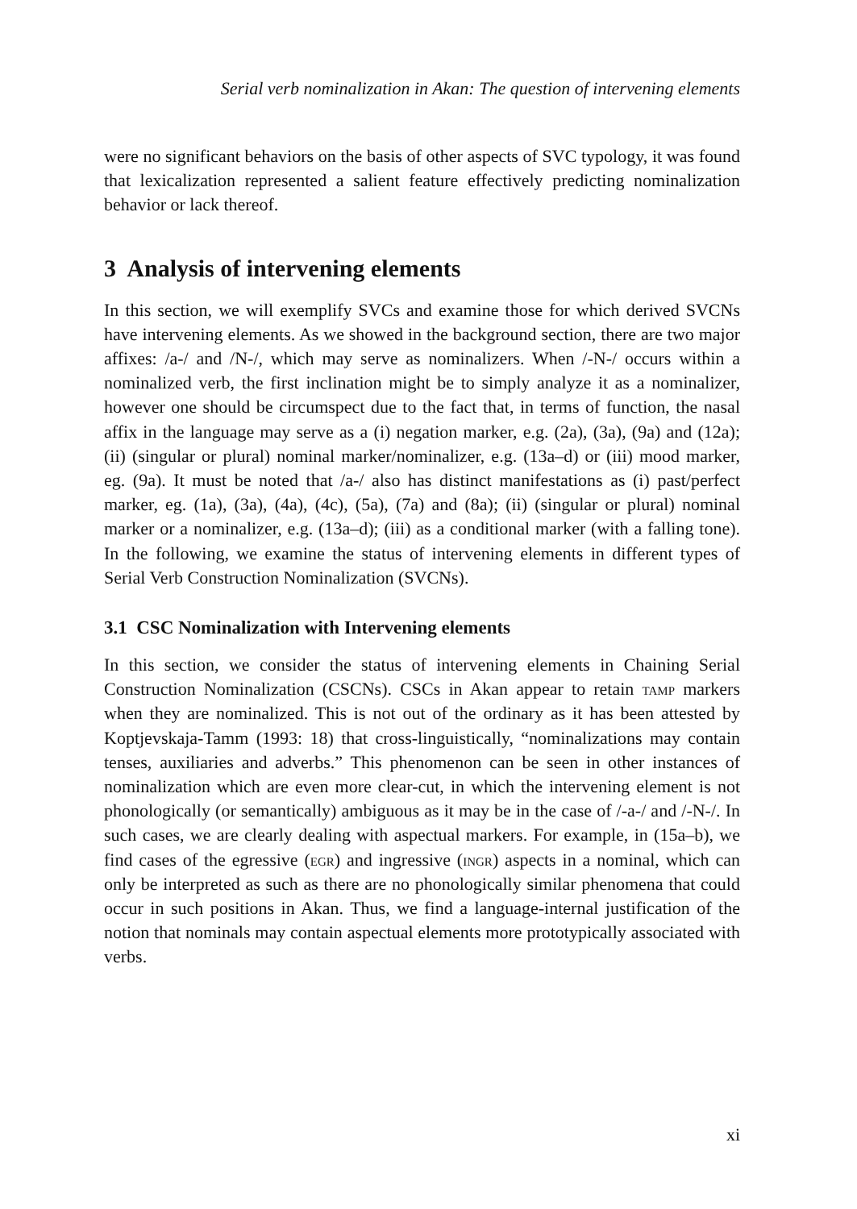Serial verb nominalization in Akan: The question of intervening elements
were no significant behaviors on the basis of other aspects of SVC typology, it was found that lexicalization represented a salient feature effectively predicting nominalization behavior or lack thereof.
3 Analysis of intervening elements
In this section, we will exemplify SVCs and examine those for which derived SVCNs have intervening elements. As we showed in the background section, there are two major affixes: /a-/ and /N-/, which may serve as nominalizers. When /-N-/ occurs within a nominalized verb, the first inclination might be to simply analyze it as a nominalizer, however one should be circumspect due to the fact that, in terms of function, the nasal affix in the language may serve as a (i) negation marker, e.g. (2a), (3a), (9a) and (12a); (ii) (singular or plural) nominal marker/nominalizer, e.g. (13a–d) or (iii) mood marker, eg. (9a). It must be noted that /a-/ also has distinct manifestations as (i) past/perfect marker, eg. (1a), (3a), (4a), (4c), (5a), (7a) and (8a); (ii) (singular or plural) nominal marker or a nominalizer, e.g. (13a–d); (iii) as a conditional marker (with a falling tone). In the following, we examine the status of intervening elements in different types of Serial Verb Construction Nominalization (SVCNs).
3.1 CSC Nominalization with Intervening elements
In this section, we consider the status of intervening elements in Chaining Serial Construction Nominalization (CSCNs). CSCs in Akan appear to retain tamp markers when they are nominalized. This is not out of the ordinary as it has been attested by Koptjevskaja-Tamm (1993: 18) that cross-linguistically, “nominalizations may contain tenses, auxiliaries and adverbs.” This phenomenon can be seen in other instances of nominalization which are even more clear-cut, in which the intervening element is not phonologically (or semantically) ambiguous as it may be in the case of /-a-/ and /-N-/. In such cases, we are clearly dealing with aspectual markers. For example, in (15a–b), we find cases of the egressive (egr) and ingressive (ingr) aspects in a nominal, which can only be interpreted as such as there are no phonologically similar phenomena that could occur in such positions in Akan. Thus, we find a language-internal justification of the notion that nominals may contain aspectual elements more prototypically associated with verbs.
xi